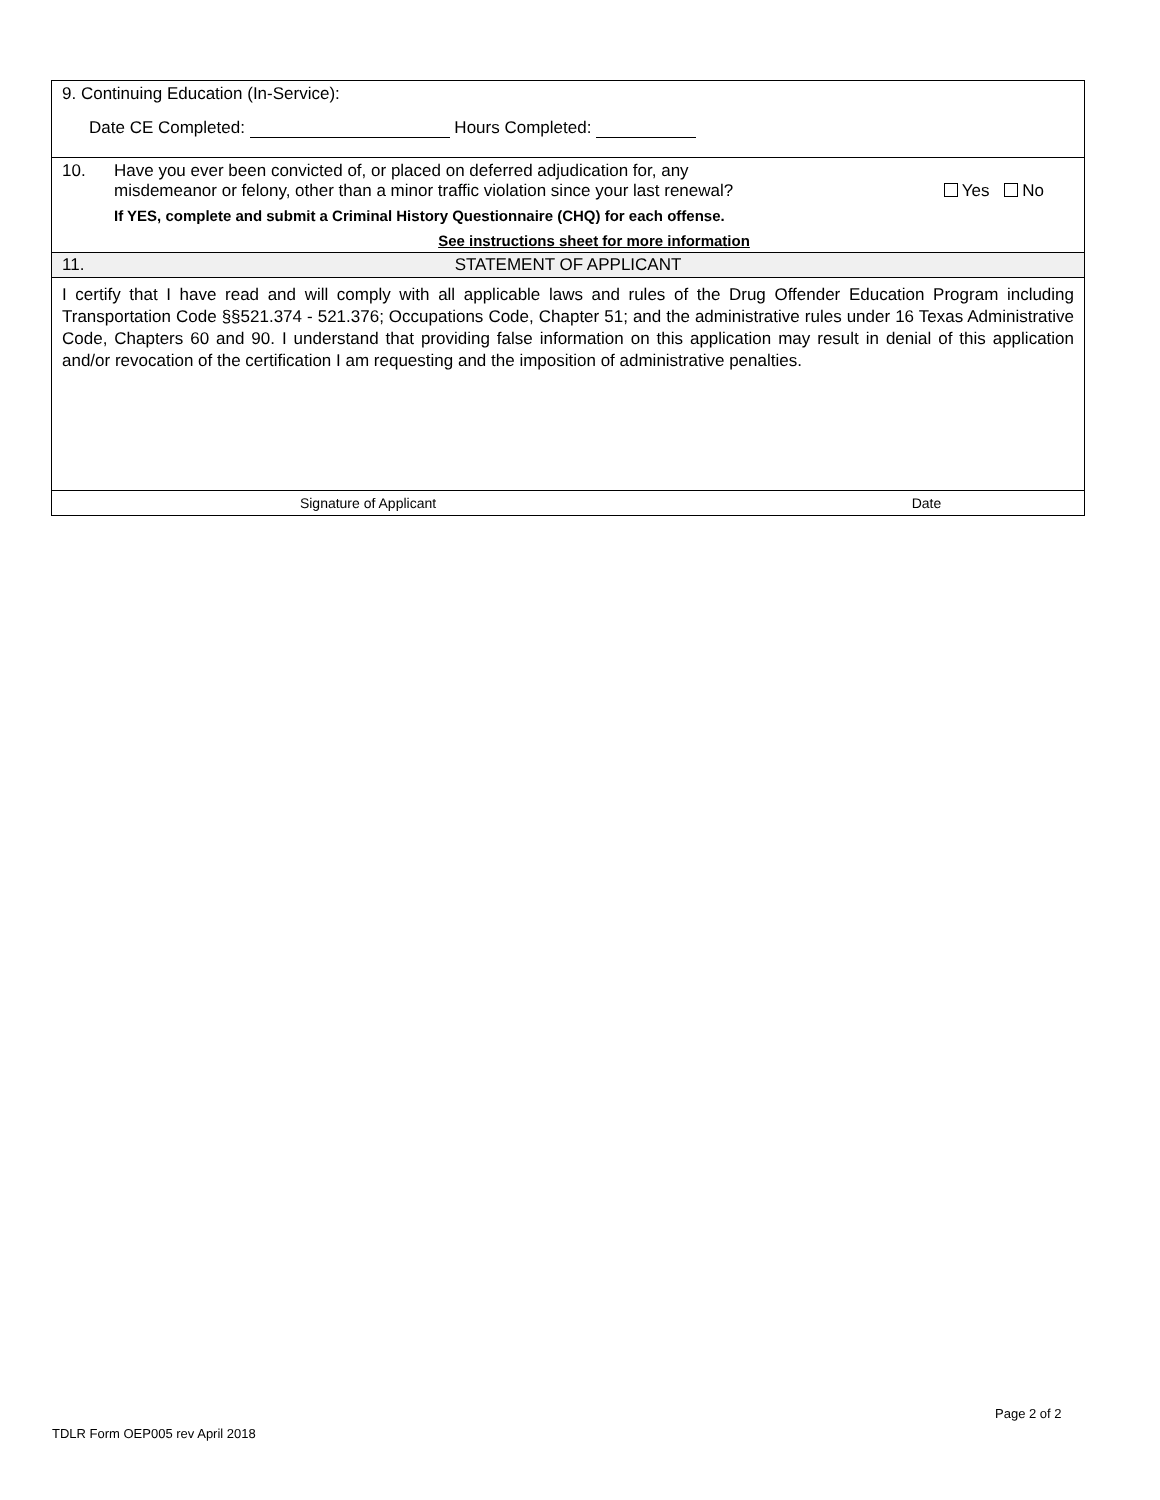9. Continuing Education (In-Service):
Date CE Completed: Hours Completed:
10. Have you ever been convicted of, or placed on deferred adjudication for, any
misdemeanor or felony, other than a minor traffic violation since your last renewal?
Yes No
If YES, complete and submit a Criminal History Questionnaire (CHQ) for each offense.
See instructions sheet for more information
11. STATEMENT OF APPLICANT
I certify that I have read and will comply with all applicable laws and rules of the Drug Offender Education Program including Transportation Code §§521.374 - 521.376; Occupations Code, Chapter 51; and the administrative rules under 16 Texas Administrative Code, Chapters 60 and 90. I understand that providing false information on this application may result in denial of this application and/or revocation of the certification I am requesting and the imposition of administrative penalties.
Signature of Applicant Date
Page 2 of 2
TDLR Form OEP005 rev April 2018